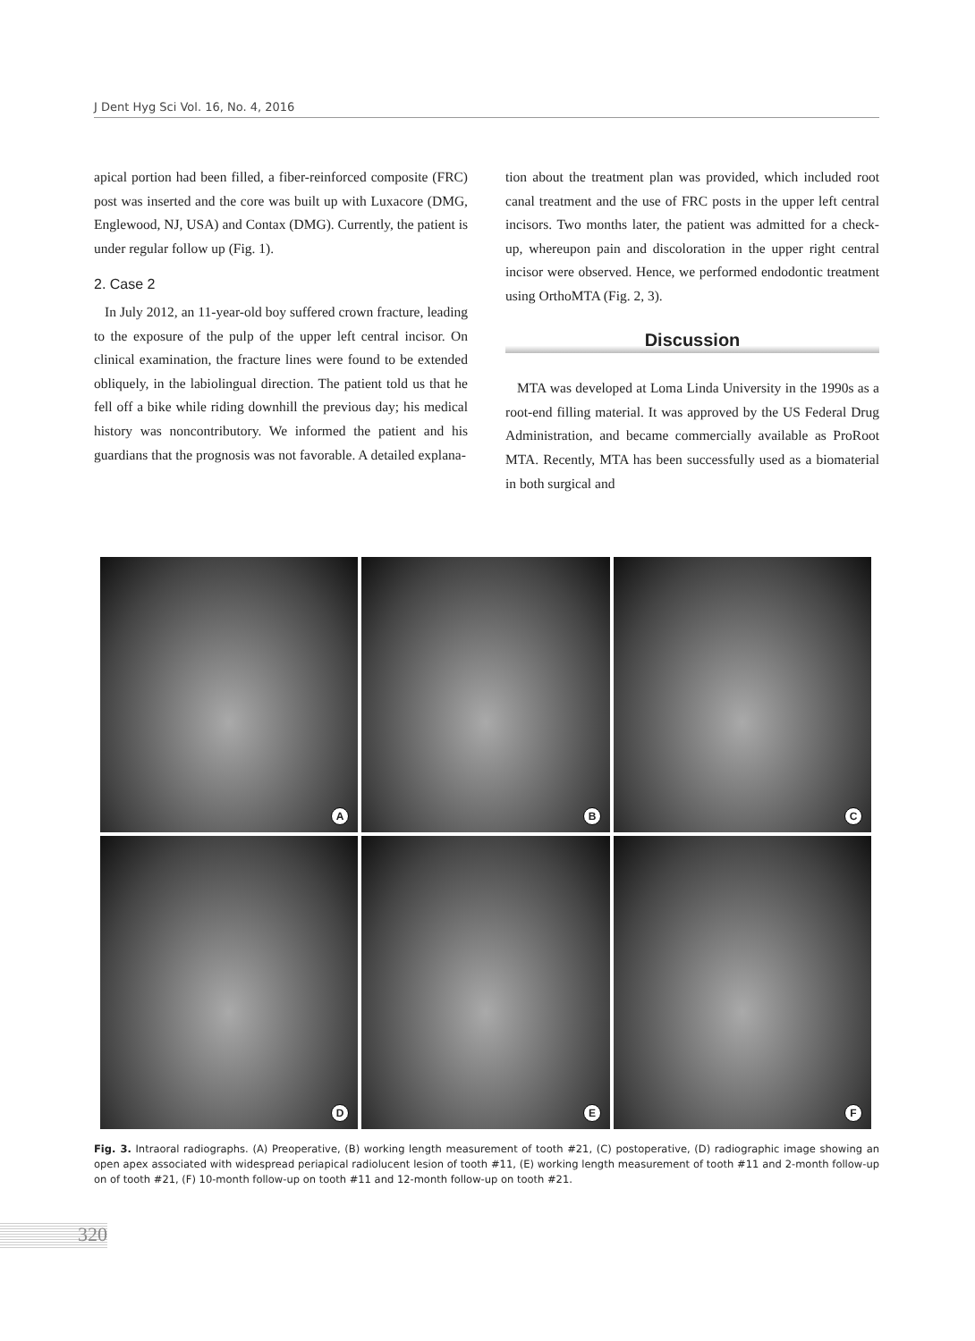J Dent Hyg Sci Vol. 16, No. 4, 2016
apical portion had been filled, a fiber-reinforced composite (FRC) post was inserted and the core was built up with Luxacore (DMG, Englewood, NJ, USA) and Contax (DMG). Currently, the patient is under regular follow up (Fig. 1).
2. Case 2
In July 2012, an 11-year-old boy suffered crown fracture, leading to the exposure of the pulp of the upper left central incisor. On clinical examination, the fracture lines were found to be extended obliquely, in the labiolingual direction. The patient told us that he fell off a bike while riding downhill the previous day; his medical history was noncontributory. We informed the patient and his guardians that the prognosis was not favorable. A detailed explana-
tion about the treatment plan was provided, which included root canal treatment and the use of FRC posts in the upper left central incisors. Two months later, the patient was admitted for a check-up, whereupon pain and discoloration in the upper right central incisor were observed. Hence, we performed endodontic treatment using OrthoMTA (Fig. 2, 3).
Discussion
MTA was developed at Loma Linda University in the 1990s as a root-end filling material. It was approved by the US Federal Drug Administration, and became commercially available as ProRoot MTA. Recently, MTA has been successfully used as a biomaterial in both surgical and
A
B
C
D
E
F
Fig. 3. Intraoral radiographs. (A) Preoperative, (B) working length measurement of tooth #21, (C) postoperative, (D) radiographic image showing an open apex associated with widespread periapical radiolucent lesion of tooth #11, (E) working length measurement of tooth #11 and 2-month follow-up on of tooth #21, (F) 10-month follow-up on tooth #11 and 12-month follow-up on tooth #21.
320